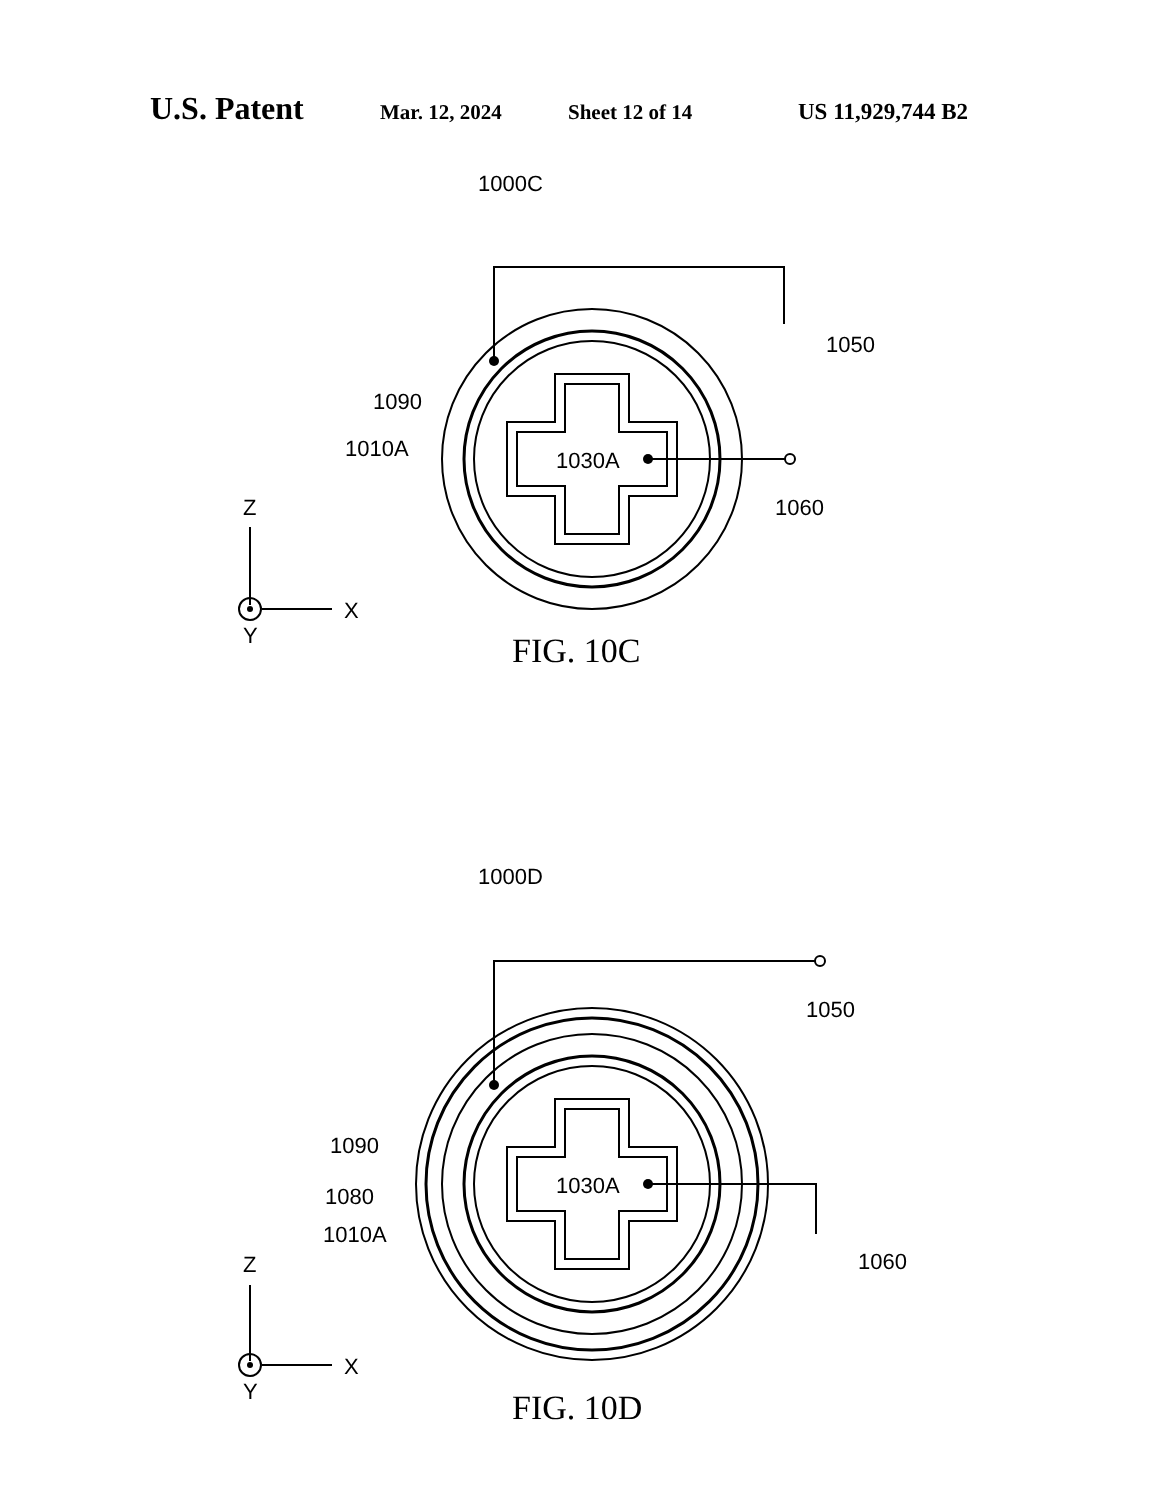U.S. Patent Mar. 12, 2024 Sheet 12 of 14 US 11,929,744 B2
1000C
1050
1090
1010A
1030A
1060
Z
X
Y
1000D
1050
1090
1080
1010A
1030A
1060
Z
X
Y
FIG. 10C
FIG. 10D